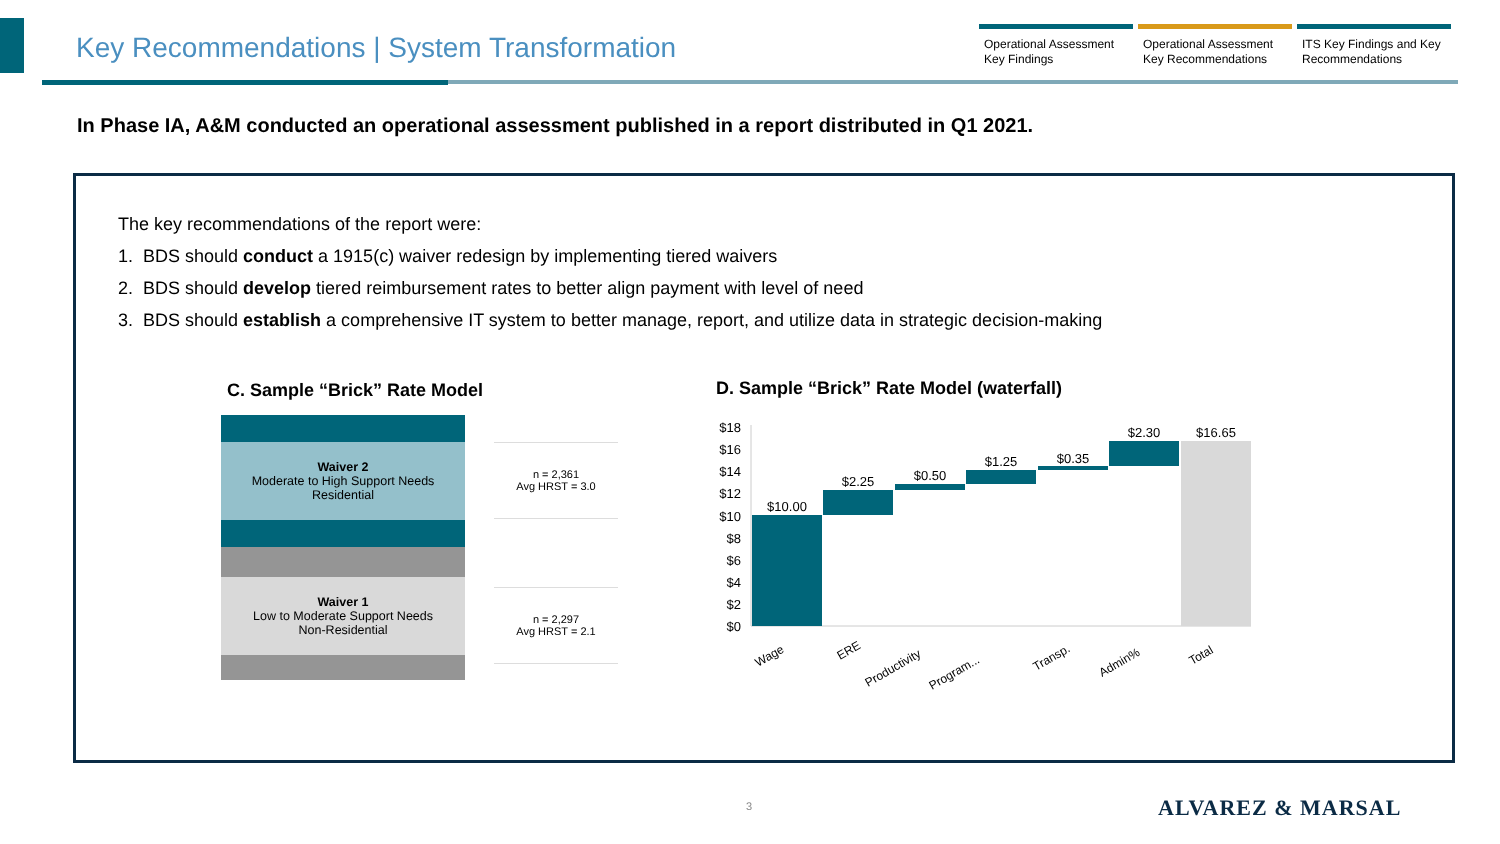Key Recommendations | System Transformation
Operational Assessment Key Findings
Operational Assessment Key Recommendations
ITS Key Findings and Key Recommendations
In Phase IA, A&M conducted an operational assessment published in a report distributed in Q1 2021.
The key recommendations of the report were:
1. BDS should conduct a 1915(c) waiver redesign by implementing tiered waivers
2. BDS should develop tiered reimbursement rates to better align payment with level of need
3. BDS should establish a comprehensive IT system to better manage, report, and utilize data in strategic decision-making
C. Sample “Brick” Rate Model
D. Sample “Brick” Rate Model (waterfall)
Waiver 2
Moderate to High Support Needs
Residential
Waiver 1
Low to Moderate Support Needs
Non-Residential
n = 2,361
Avg HRST = 3.0
n = 2,297
Avg HRST = 2.1
$18
$16
$14
$12
$10
$8
$6
$4
$2
$0
$10.00
$2.25
$0.50
$1.25
$0.35
$2.30
$16.65
Wage
ERE
Productivity
Program...
Transp.
Admin%
Total
3 ALVAREZ & MARSAL